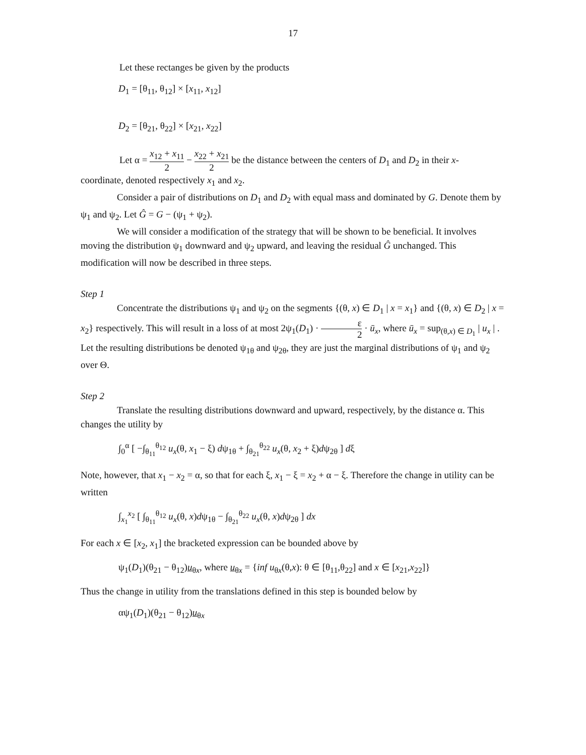17
Let these rectanges be given by the products
D<sub>1</sub> = [θ<sub>11</sub>, θ<sub>12</sub>] × [x<sub>11</sub>, x<sub>12</sub>]
D<sub>2</sub> = [θ<sub>21</sub>, θ<sub>22</sub>] × [x<sub>21</sub>, x<sub>22</sub>]
Let α = x<sub>12</sub> + x<sub>11</sub> 2 − x<sub>22</sub> + x<sub>21</sub> 2 be the distance between the centers of D<sub>1</sub> and D<sub>2</sub> in their x-
coordinate, denoted respectively x<sub>1</sub> and x<sub>2</sub>.
Consider a pair of distributions on D<sub>1</sub> and D<sub>2</sub> with equal mass and dominated by G. Denote them by ψ<sub>1</sub> and ψ<sub>2</sub>. Let Ĝ = G − (ψ<sub>1</sub> + ψ<sub>2</sub>).
We will consider a modification of the strategy that will be shown to be beneficial. It involves moving the distribution ψ<sub>1</sub> downward and ψ<sub>2</sub> upward, and leaving the residual Ĝ unchanged. This modification will now be described in three steps.
Step 1
Concentrate the distributions ψ<sub>1</sub> and ψ<sub>2</sub> on the segments {(θ, x) ∈ D<sub>1</sub> | x = x<sub>1</sub>} and {(θ, x) ∈ D<sub>2</sub> | x = x<sub>2</sub>} respectively. This will result in a loss of at most 2ψ<sub>1</sub>(D<sub>1</sub>) · ε 2 · ū<sub>x</sub>, where ū<sub>x</sub> = sup<sub>(θ,x) ∈ D<sub>1</sub></sub> | u<sub>x</sub> | . Let the resulting distributions be denoted ψ<sub>1θ</sub> and ψ<sub>2θ</sub>, they are just the marginal distributions of ψ<sub>1</sub> and ψ<sub>2</sub> over Θ.
Step 2
Translate the resulting distributions downward and upward, respectively, by the distance α. This changes the utility by
∫<sub>0</sub><sup>α</sup> [ −∫<sub>θ<sub>11</sub></sub><sup>θ<sub>12</sub></sup> u<sub>x</sub>(θ, x<sub>1</sub> − ξ) dψ<sub>1θ</sub> + ∫<sub>θ<sub>21</sub></sub><sup>θ<sub>22</sub></sup> u<sub>x</sub>(θ, x<sub>2</sub> + ξ)dψ<sub>2θ</sub> ] dξ
Note, however, that x<sub>1</sub> − x<sub>2</sub> = α, so that for each ξ, x<sub>1</sub> − ξ = x<sub>2</sub> + α − ξ. Therefore the change in utility can be written
∫<sub>x<sub>1</sub></sub><sup>x<sub>2</sub></sup> [ ∫<sub>θ<sub>11</sub></sub><sup>θ<sub>12</sub></sup> u<sub>x</sub>(θ, x)dψ<sub>1θ</sub> − ∫<sub>θ<sub>21</sub></sub><sup>θ<sub>22</sub></sup> u<sub>x</sub>(θ, x)dψ<sub>2θ</sub> ] dx
For each x ∈ [x<sub>2</sub>, x<sub>1</sub>] the bracketed expression can be bounded above by
ψ<sub>1</sub>(D<sub>1</sub>)(θ<sub>21</sub> − θ<sub>12</sub>)u<sub>θx</sub>, where u<sub>θx</sub> = {inf u<sub>θx</sub>(θ,x): θ ∈ [θ<sub>11</sub>,θ<sub>22</sub>] and x ∈ [x<sub>21</sub>,x<sub>22</sub>]}
Thus the change in utility from the translations defined in this step is bounded below by
αψ<sub>1</sub>(D<sub>1</sub>)(θ<sub>21</sub> − θ<sub>12</sub>)u<sub>θx</sub>